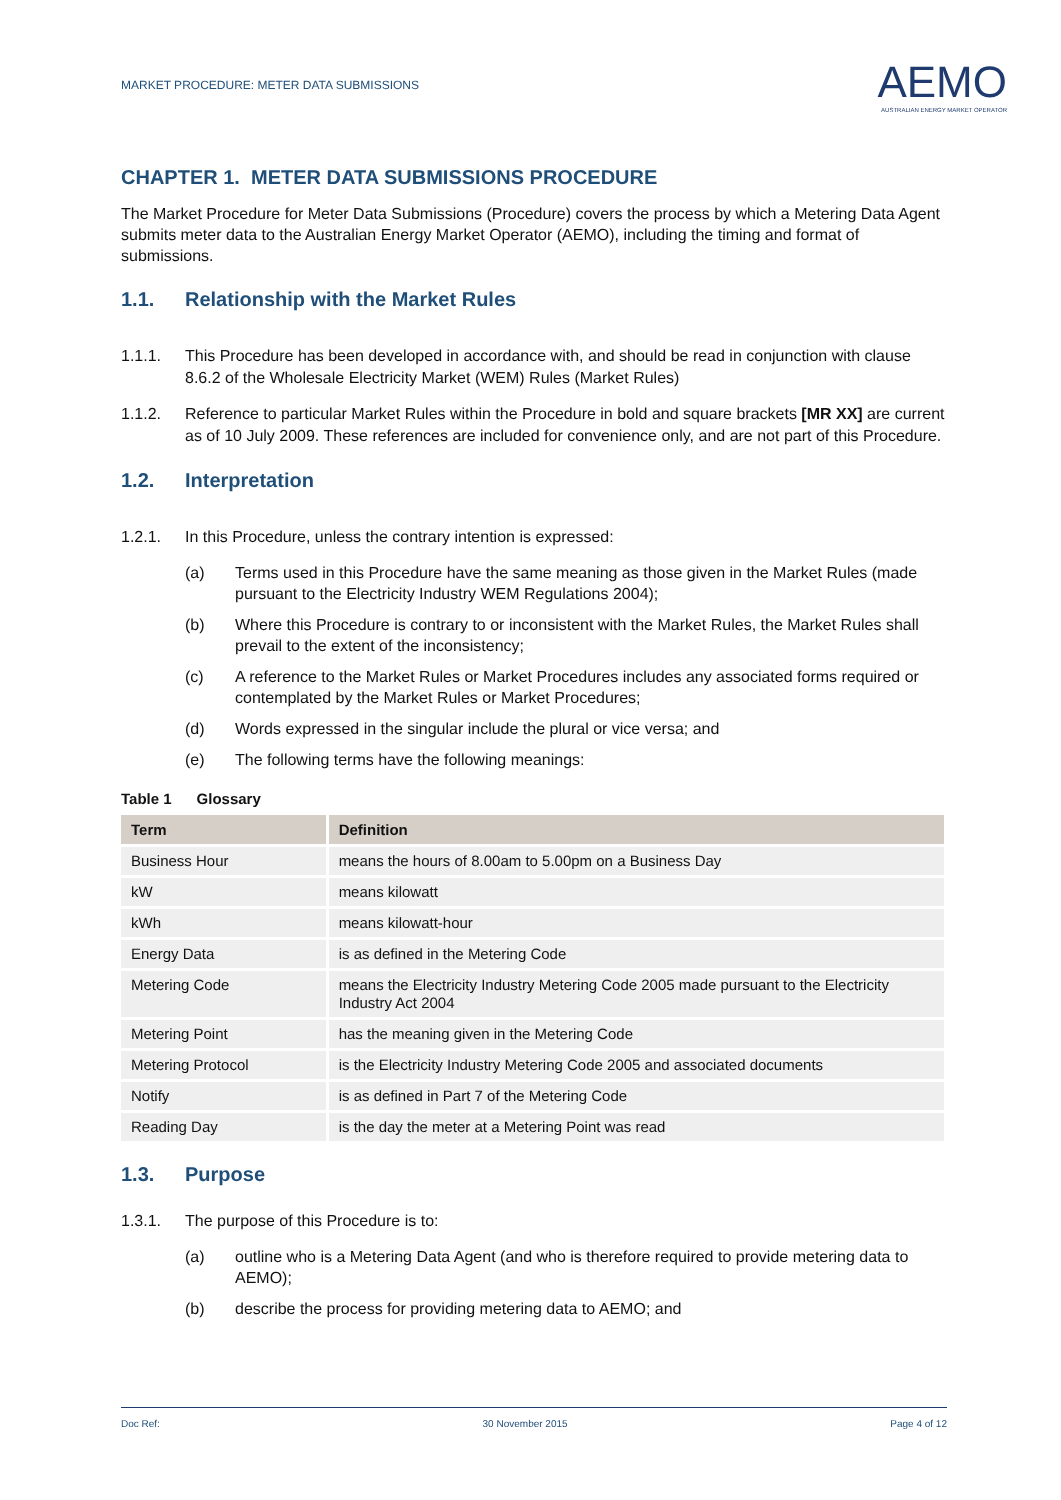MARKET PROCEDURE: METER DATA SUBMISSIONS
AEMO
AUSTRALIAN ENERGY MARKET OPERATOR
CHAPTER 1. METER DATA SUBMISSIONS PROCEDURE
The Market Procedure for Meter Data Submissions (Procedure) covers the process by which a Metering Data Agent submits meter data to the Australian Energy Market Operator (AEMO), including the timing and format of submissions.
1.1. Relationship with the Market Rules
1.1.1. This Procedure has been developed in accordance with, and should be read in conjunction with clause 8.6.2 of the Wholesale Electricity Market (WEM) Rules (Market Rules)
1.1.2. Reference to particular Market Rules within the Procedure in bold and square brackets [MR XX] are current as of 10 July 2009. These references are included for convenience only, and are not part of this Procedure.
1.2. Interpretation
1.2.1. In this Procedure, unless the contrary intention is expressed:
(a) Terms used in this Procedure have the same meaning as those given in the Market Rules (made pursuant to the Electricity Industry WEM Regulations 2004);
(b) Where this Procedure is contrary to or inconsistent with the Market Rules, the Market Rules shall prevail to the extent of the inconsistency;
(c) A reference to the Market Rules or Market Procedures includes any associated forms required or contemplated by the Market Rules or Market Procedures;
(d) Words expressed in the singular include the plural or vice versa; and
(e) The following terms have the following meanings:
Table 1 Glossary
| Term | Definition |
| --- | --- |
| Business Hour | means the hours of 8.00am to 5.00pm on a Business Day |
| kW | means kilowatt |
| kWh | means kilowatt-hour |
| Energy Data | is as defined in the Metering Code |
| Metering Code | means the Electricity Industry Metering Code 2005 made pursuant to the Electricity Industry Act 2004 |
| Metering Point | has the meaning given in the Metering Code |
| Metering Protocol | is the Electricity Industry Metering Code 2005 and associated documents |
| Notify | is as defined in Part 7 of the Metering Code |
| Reading Day | is the day the meter at a Metering Point was read |
1.3. Purpose
1.3.1. The purpose of this Procedure is to:
(a) outline who is a Metering Data Agent (and who is therefore required to provide metering data to AEMO);
(b) describe the process for providing metering data to AEMO; and
Doc Ref: 30 November 2015 Page 4 of 12